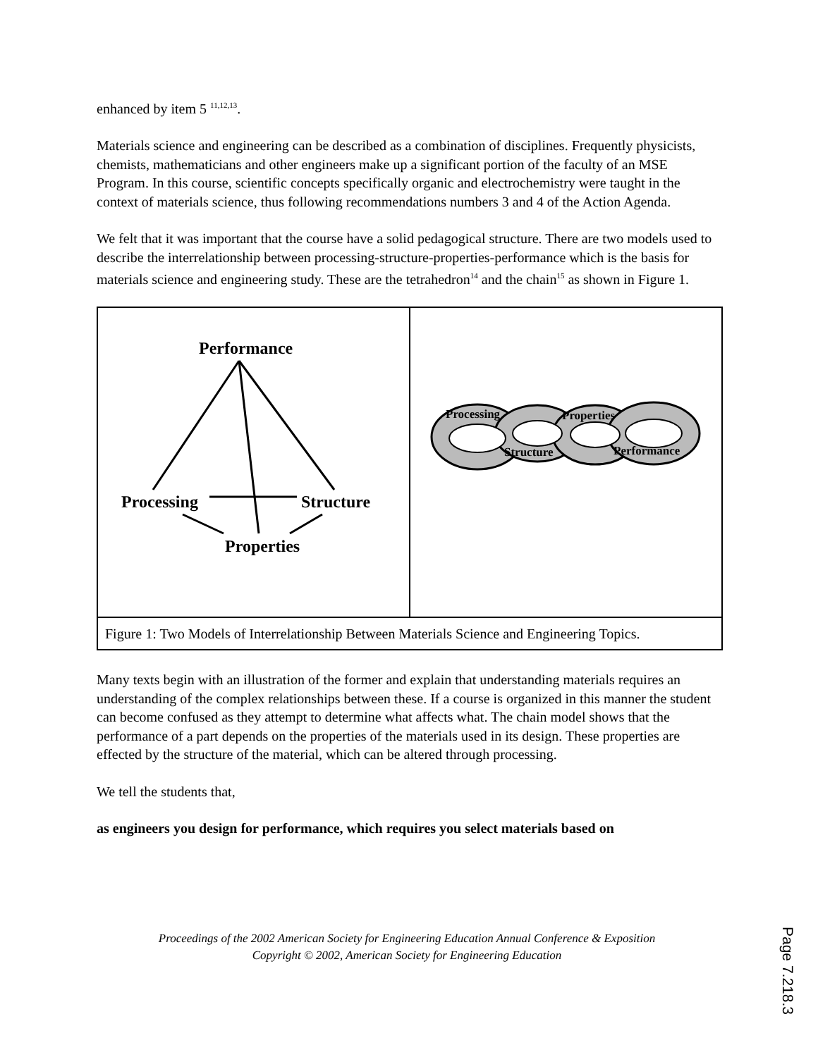enhanced by item 5 <sup>11,12,13</sup>.
Materials science and engineering can be described as a combination of disciplines. Frequently physicists, chemists, mathematicians and other engineers make up a significant portion of the faculty of an MSE Program. In this course, scientific concepts specifically organic and electrochemistry were taught in the context of materials science, thus following recommendations numbers 3 and 4 of the Action Agenda.
We felt that it was important that the course have a solid pedagogical structure. There are two models used to describe the interrelationship between processing-structure-properties-performance which is the basis for materials science and engineering study. These are the tetrahedron<sup>14</sup> and the chain<sup>15</sup> as shown in Figure 1.
Performance
Processing
Structure
Properties
Processing
Properties
Structure
Performance
Figure 1: Two Models of Interrelationship Between Materials Science and Engineering Topics.
Many texts begin with an illustration of the former and explain that understanding materials requires an understanding of the complex relationships between these. If a course is organized in this manner the student can become confused as they attempt to determine what affects what. The chain model shows that the performance of a part depends on the properties of the materials used in its design. These properties are effected by the structure of the material, which can be altered through processing.
We tell the students that,
as engineers you design for performance, which requires you select materials based on
Proceedings of the 2002 American Society for Engineering Education Annual Conference & Exposition
Copyright © 2002, American Society for Engineering Education
Page 7.218.3